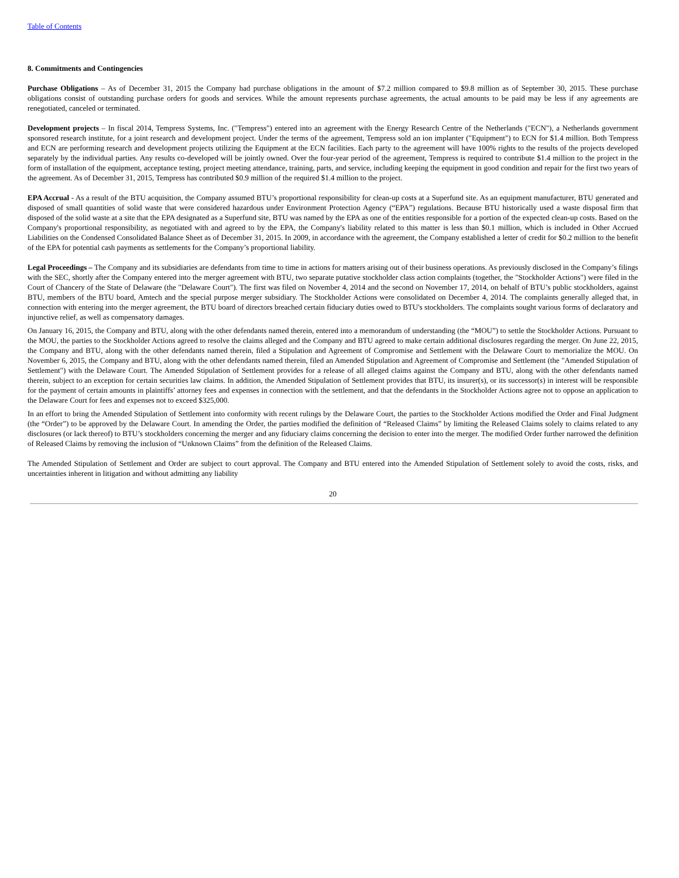Table of Contents
8. Commitments and Contingencies
Purchase Obligations – As of December 31, 2015 the Company had purchase obligations in the amount of $7.2 million compared to $9.8 million as of September 30, 2015. These purchase obligations consist of outstanding purchase orders for goods and services. While the amount represents purchase agreements, the actual amounts to be paid may be less if any agreements are renegotiated, canceled or terminated.
Development projects – In fiscal 2014, Tempress Systems, Inc. ("Tempress") entered into an agreement with the Energy Research Centre of the Netherlands ("ECN"), a Netherlands government sponsored research institute, for a joint research and development project. Under the terms of the agreement, Tempress sold an ion implanter ("Equipment") to ECN for $1.4 million. Both Tempress and ECN are performing research and development projects utilizing the Equipment at the ECN facilities. Each party to the agreement will have 100% rights to the results of the projects developed separately by the individual parties. Any results co-developed will be jointly owned. Over the four-year period of the agreement, Tempress is required to contribute $1.4 million to the project in the form of installation of the equipment, acceptance testing, project meeting attendance, training, parts, and service, including keeping the equipment in good condition and repair for the first two years of the agreement. As of December 31, 2015, Tempress has contributed $0.9 million of the required $1.4 million to the project.
EPA Accrual - As a result of the BTU acquisition, the Company assumed BTU’s proportional responsibility for clean-up costs at a Superfund site. As an equipment manufacturer, BTU generated and disposed of small quantities of solid waste that were considered hazardous under Environment Protection Agency (“EPA”) regulations. Because BTU historically used a waste disposal firm that disposed of the solid waste at a site that the EPA designated as a Superfund site, BTU was named by the EPA as one of the entities responsible for a portion of the expected clean-up costs. Based on the Company's proportional responsibility, as negotiated with and agreed to by the EPA, the Company's liability related to this matter is less than $0.1 million, which is included in Other Accrued Liabilities on the Condensed Consolidated Balance Sheet as of December 31, 2015. In 2009, in accordance with the agreement, the Company established a letter of credit for $0.2 million to the benefit of the EPA for potential cash payments as settlements for the Company’s proportional liability.
Legal Proceedings – The Company and its subsidiaries are defendants from time to time in actions for matters arising out of their business operations. As previously disclosed in the Company’s filings with the SEC, shortly after the Company entered into the merger agreement with BTU, two separate putative stockholder class action complaints (together, the "Stockholder Actions") were filed in the Court of Chancery of the State of Delaware (the "Delaware Court"). The first was filed on November 4, 2014 and the second on November 17, 2014, on behalf of BTU’s public stockholders, against BTU, members of the BTU board, Amtech and the special purpose merger subsidiary. The Stockholder Actions were consolidated on December 4, 2014. The complaints generally alleged that, in connection with entering into the merger agreement, the BTU board of directors breached certain fiduciary duties owed to BTU's stockholders. The complaints sought various forms of declaratory and injunctive relief, as well as compensatory damages.
On January 16, 2015, the Company and BTU, along with the other defendants named therein, entered into a memorandum of understanding (the “MOU”) to settle the Stockholder Actions. Pursuant to the MOU, the parties to the Stockholder Actions agreed to resolve the claims alleged and the Company and BTU agreed to make certain additional disclosures regarding the merger. On June 22, 2015, the Company and BTU, along with the other defendants named therein, filed a Stipulation and Agreement of Compromise and Settlement with the Delaware Court to memorialize the MOU. On November 6, 2015, the Company and BTU, along with the other defendants named therein, filed an Amended Stipulation and Agreement of Compromise and Settlement (the "Amended Stipulation of Settlement") with the Delaware Court. The Amended Stipulation of Settlement provides for a release of all alleged claims against the Company and BTU, along with the other defendants named therein, subject to an exception for certain securities law claims. In addition, the Amended Stipulation of Settlement provides that BTU, its insurer(s), or its successor(s) in interest will be responsible for the payment of certain amounts in plaintiffs’ attorney fees and expenses in connection with the settlement, and that the defendants in the Stockholder Actions agree not to oppose an application to the Delaware Court for fees and expenses not to exceed $325,000.
In an effort to bring the Amended Stipulation of Settlement into conformity with recent rulings by the Delaware Court, the parties to the Stockholder Actions modified the Order and Final Judgment (the “Order”) to be approved by the Delaware Court. In amending the Order, the parties modified the definition of “Released Claims” by limiting the Released Claims solely to claims related to any disclosures (or lack thereof) to BTU’s stockholders concerning the merger and any fiduciary claims concerning the decision to enter into the merger. The modified Order further narrowed the definition of Released Claims by removing the inclusion of “Unknown Claims” from the definition of the Released Claims.
The Amended Stipulation of Settlement and Order are subject to court approval. The Company and BTU entered into the Amended Stipulation of Settlement solely to avoid the costs, risks, and uncertainties inherent in litigation and without admitting any liability
20